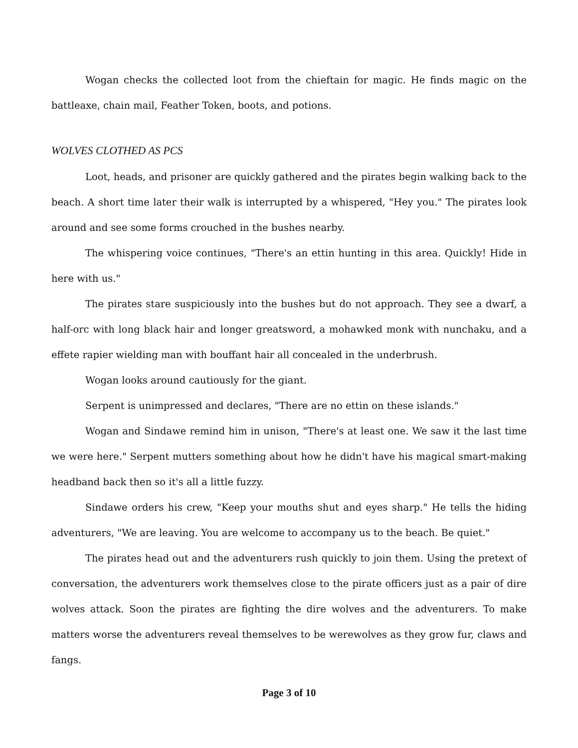Wogan checks the collected loot from the chieftain for magic. He finds magic on the battleaxe, chain mail, Feather Token, boots, and potions.
WOLVES CLOTHED AS PCS
Loot, heads, and prisoner are quickly gathered and the pirates begin walking back to the beach. A short time later their walk is interrupted by a whispered, "Hey you." The pirates look around and see some forms crouched in the bushes nearby.
The whispering voice continues, "There's an ettin hunting in this area. Quickly! Hide in here with us."
The pirates stare suspiciously into the bushes but do not approach. They see a dwarf, a half-orc with long black hair and longer greatsword, a mohawked monk with nunchaku, and a effete rapier wielding man with bouffant hair all concealed in the underbrush.
Wogan looks around cautiously for the giant.
Serpent is unimpressed and declares, "There are no ettin on these islands."
Wogan and Sindawe remind him in unison, "There's at least one. We saw it the last time we were here." Serpent mutters something about how he didn't have his magical smart-making headband back then so it's all a little fuzzy.
Sindawe orders his crew, "Keep your mouths shut and eyes sharp." He tells the hiding adventurers, "We are leaving. You are welcome to accompany us to the beach. Be quiet."
The pirates head out and the adventurers rush quickly to join them. Using the pretext of conversation, the adventurers work themselves close to the pirate officers just as a pair of dire wolves attack. Soon the pirates are fighting the dire wolves and the adventurers. To make matters worse the adventurers reveal themselves to be werewolves as they grow fur, claws and fangs.
Page 3 of 10